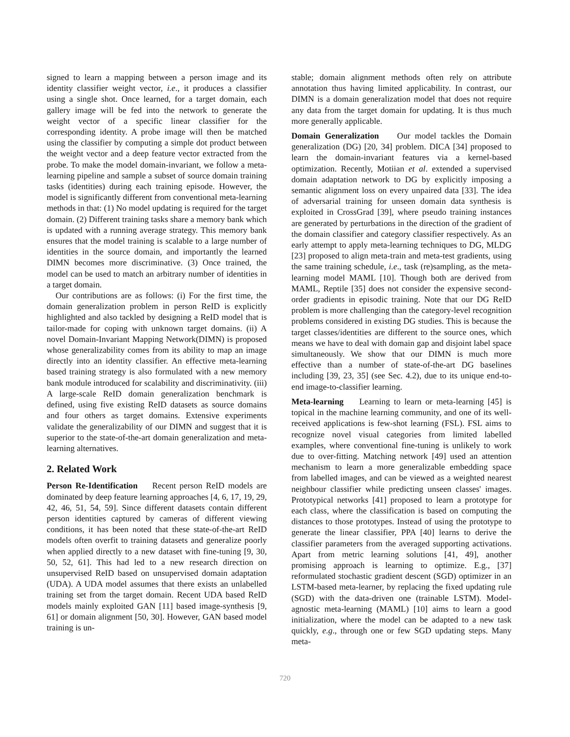signed to learn a mapping between a person image and its identity classifier weight vector, i.e., it produces a classifier using a single shot. Once learned, for a target domain, each gallery image will be fed into the network to generate the weight vector of a specific linear classifier for the corresponding identity. A probe image will then be matched using the classifier by computing a simple dot product between the weight vector and a deep feature vector extracted from the probe. To make the model domain-invariant, we follow a meta-learning pipeline and sample a subset of source domain training tasks (identities) during each training episode. However, the model is significantly different from conventional meta-learning methods in that: (1) No model updating is required for the target domain. (2) Different training tasks share a memory bank which is updated with a running average strategy. This memory bank ensures that the model training is scalable to a large number of identities in the source domain, and importantly the learned DIMN becomes more discriminative. (3) Once trained, the model can be used to match an arbitrary number of identities in a target domain.
Our contributions are as follows: (i) For the first time, the domain generalization problem in person ReID is explicitly highlighted and also tackled by designing a ReID model that is tailor-made for coping with unknown target domains. (ii) A novel Domain-Invariant Mapping Network(DIMN) is proposed whose generalizability comes from its ability to map an image directly into an identity classifier. An effective meta-learning based training strategy is also formulated with a new memory bank module introduced for scalability and discriminativity. (iii) A large-scale ReID domain generalization benchmark is defined, using five existing ReID datasets as source domains and four others as target domains. Extensive experiments validate the generalizability of our DIMN and suggest that it is superior to the state-of-the-art domain generalization and meta-learning alternatives.
2. Related Work
Person Re-Identification Recent person ReID models are dominated by deep feature learning approaches [4, 6, 17, 19, 29, 42, 46, 51, 54, 59]. Since different datasets contain different person identities captured by cameras of different viewing conditions, it has been noted that these state-of-the-art ReID models often overfit to training datasets and generalize poorly when applied directly to a new dataset with fine-tuning [9, 30, 50, 52, 61]. This had led to a new research direction on unsupervised ReID based on unsupervised domain adaptation (UDA). A UDA model assumes that there exists an unlabelled training set from the target domain. Recent UDA based ReID models mainly exploited GAN [11] based image-synthesis [9, 61] or domain alignment [50, 30]. However, GAN based model training is un-
stable; domain alignment methods often rely on attribute annotation thus having limited applicability. In contrast, our DIMN is a domain generalization model that does not require any data from the target domain for updating. It is thus much more generally applicable.
Domain Generalization Our model tackles the Domain generalization (DG) [20, 34] problem. DICA [34] proposed to learn the domain-invariant features via a kernel-based optimization. Recently, Motiian et al. extended a supervised domain adaptation network to DG by explicitly imposing a semantic alignment loss on every unpaired data [33]. The idea of adversarial training for unseen domain data synthesis is exploited in CrossGrad [39], where pseudo training instances are generated by perturbations in the direction of the gradient of the domain classifier and category classifier respectively. As an early attempt to apply meta-learning techniques to DG, MLDG [23] proposed to align meta-train and meta-test gradients, using the same training schedule, i.e., task (re)sampling, as the meta-learning model MAML [10]. Though both are derived from MAML, Reptile [35] does not consider the expensive second-order gradients in episodic training. Note that our DG ReID problem is more challenging than the category-level recognition problems considered in existing DG studies. This is because the target classes/identities are different to the source ones, which means we have to deal with domain gap and disjoint label space simultaneously. We show that our DIMN is much more effective than a number of state-of-the-art DG baselines including [39, 23, 35] (see Sec. 4.2), due to its unique end-to-end image-to-classifier learning.
Meta-learning Learning to learn or meta-learning [45] is topical in the machine learning community, and one of its well-received applications is few-shot learning (FSL). FSL aims to recognize novel visual categories from limited labelled examples, where conventional fine-tuning is unlikely to work due to over-fitting. Matching network [49] used an attention mechanism to learn a more generalizable embedding space from labelled images, and can be viewed as a weighted nearest neighbour classifier while predicting unseen classes' images. Prototypical networks [41] proposed to learn a prototype for each class, where the classification is based on computing the distances to those prototypes. Instead of using the prototype to generate the linear classifier, PPA [40] learns to derive the classifier parameters from the averaged supporting activations. Apart from metric learning solutions [41, 49], another promising approach is learning to optimize. E.g., [37] reformulated stochastic gradient descent (SGD) optimizer in an LSTM-based meta-learner, by replacing the fixed updating rule (SGD) with the data-driven one (trainable LSTM). Model-agnostic meta-learning (MAML) [10] aims to learn a good initialization, where the model can be adapted to a new task quickly, e.g., through one or few SGD updating steps. Many meta-
720